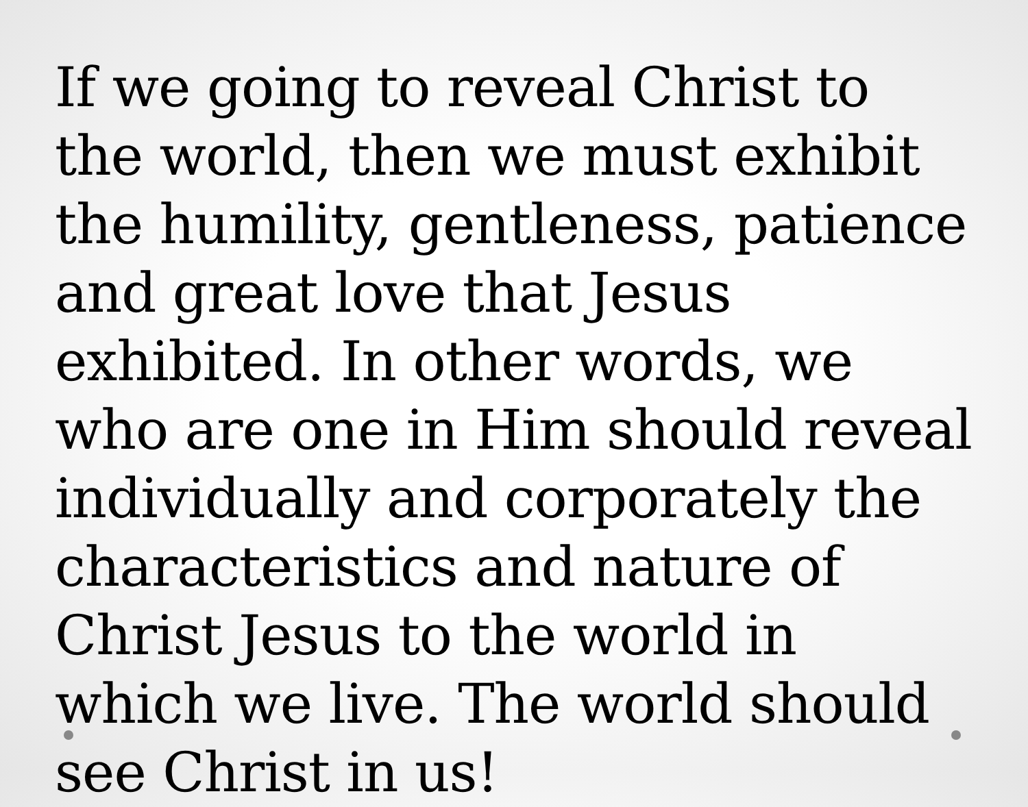If we going to reveal Christ to the world, then we must exhibit the humility, gentleness, patience and great love that Jesus exhibited. In other words, we who are one in Him should reveal individually and corporately the characteristics and nature of Christ Jesus to the world in which we live. The world should see Christ in us!